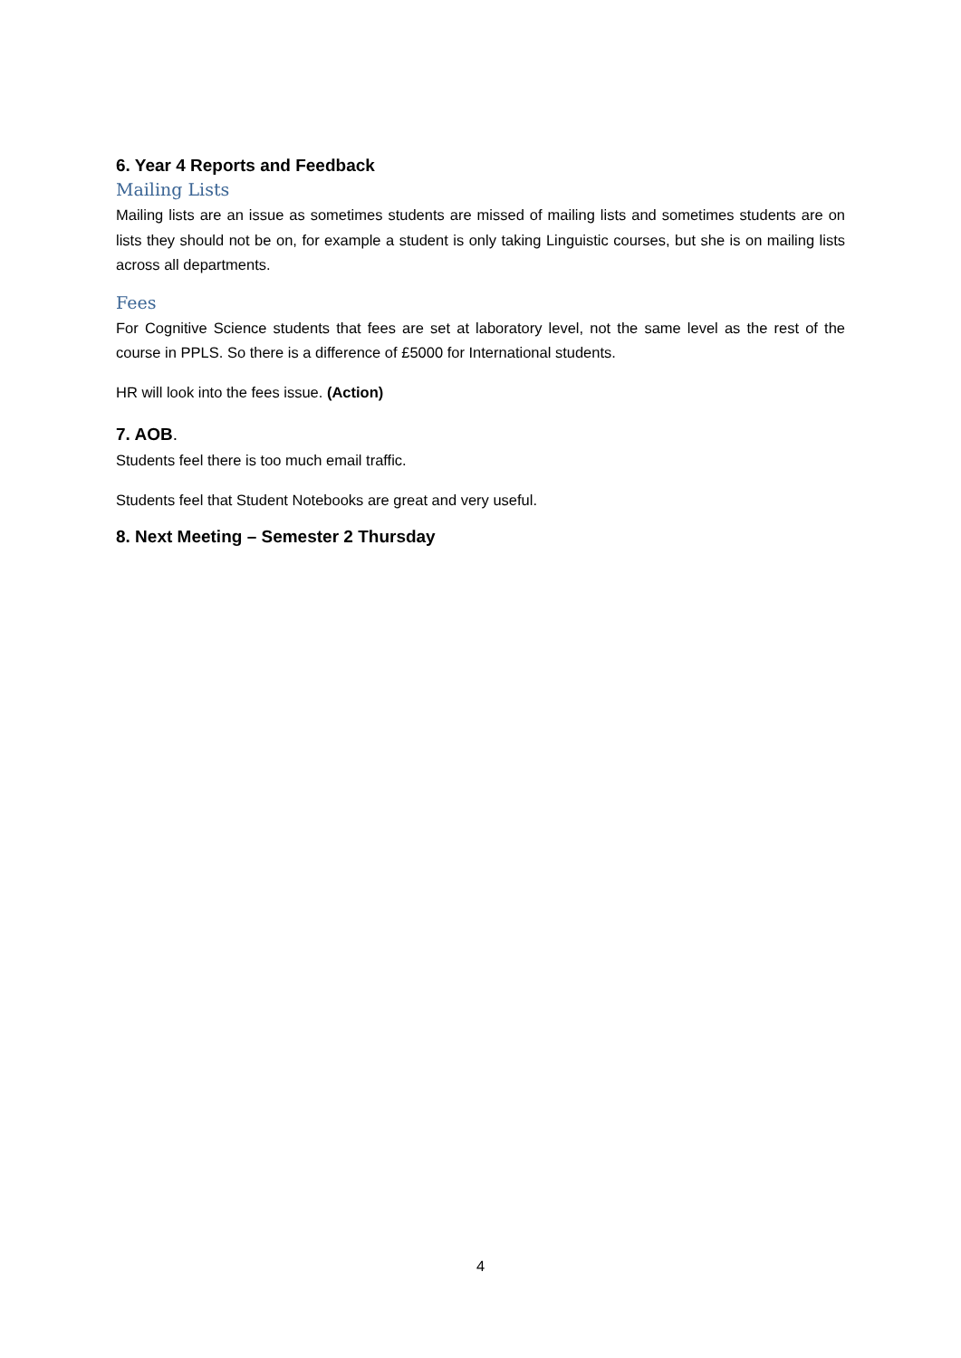6. Year 4 Reports and Feedback
Mailing Lists
Mailing lists are an issue as sometimes students are missed of mailing lists and sometimes students are on lists they should not be on, for example a student is only taking Linguistic courses, but she is on mailing lists across all departments.
Fees
For Cognitive Science students that fees are set at laboratory level, not the same level as the rest of the course in PPLS. So there is a difference of £5000 for International students.
HR will look into the fees issue. (Action)
7. AOB.
Students feel there is too much email traffic.
Students feel that Student Notebooks are great and very useful.
8. Next Meeting – Semester 2 Thursday
4